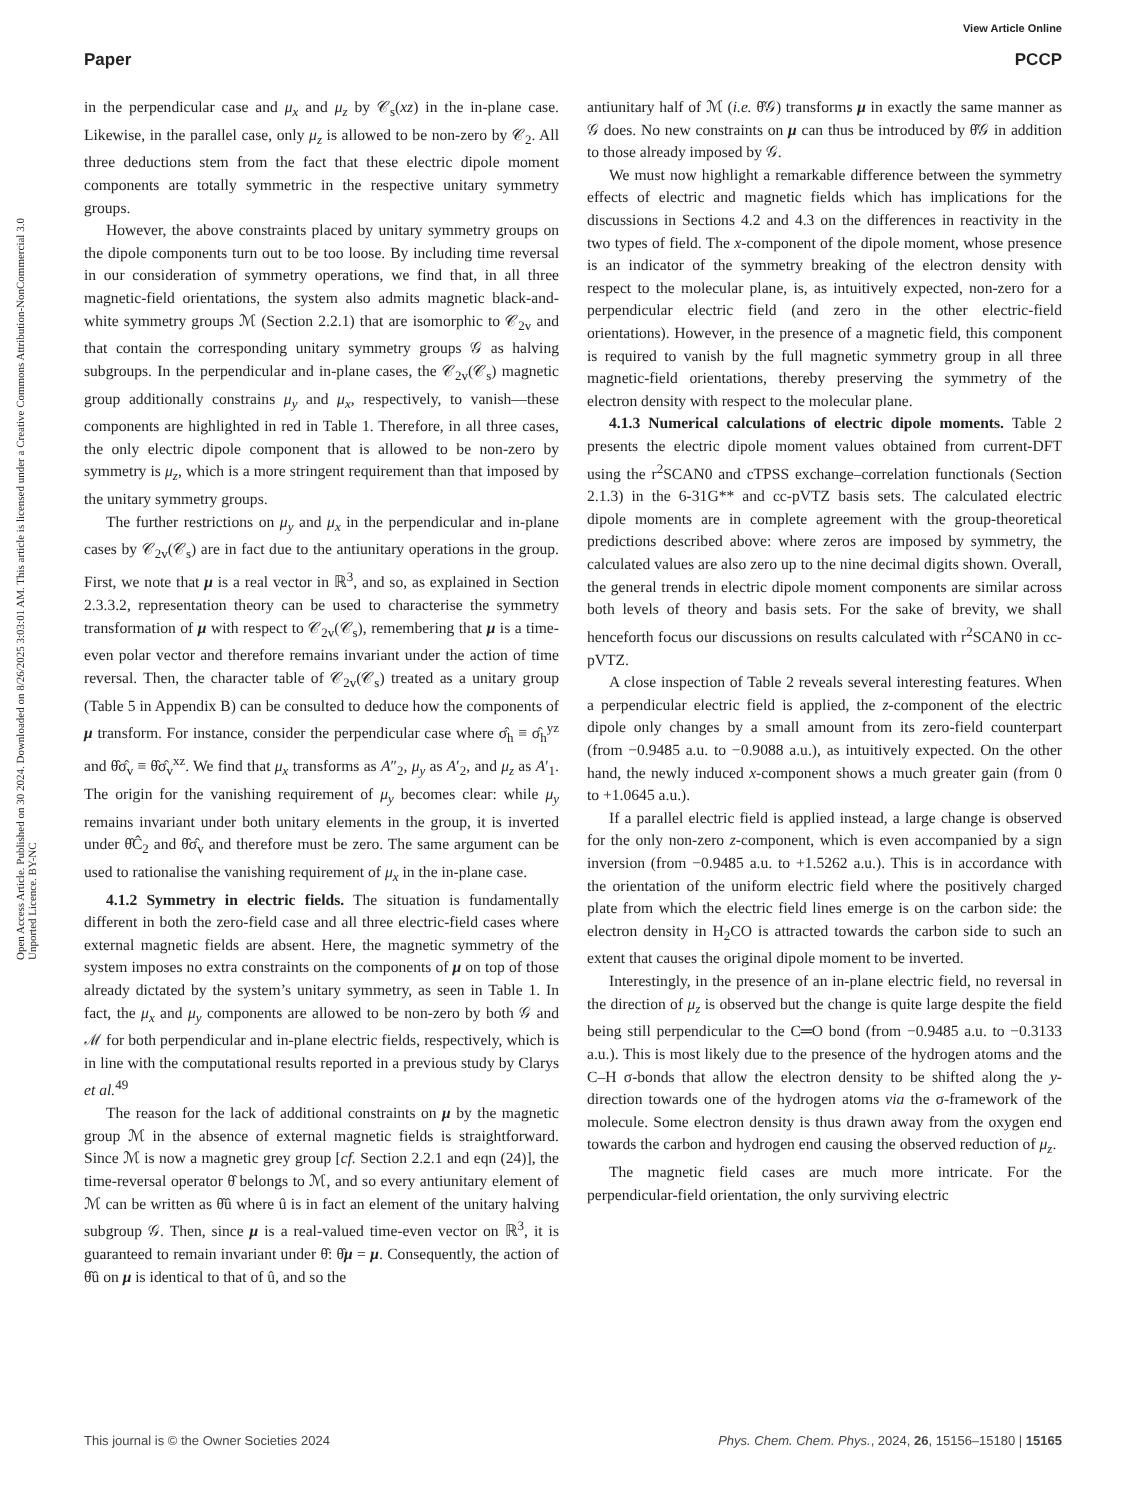View Article Online
Paper PCCP
Open Access Article. Published on 30 2024. Downloaded on 8/26/2025 3:03:01 AM. This article is licensed under a Creative Commons Attribution-NonCommercial 3.0 Unported Licence. BY-NC
in the perpendicular case and μ<sub>x</sub> and μ<sub>z</sub> by 𝒞<sub>s</sub>(xz) in the in-plane case. Likewise, in the parallel case, only μ<sub>z</sub> is allowed to be non-zero by 𝒞<sub>2</sub>. All three deductions stem from the fact that these electric dipole moment components are totally symmetric in the respective unitary symmetry groups.
However, the above constraints placed by unitary symmetry groups on the dipole components turn out to be too loose. By including time reversal in our consideration of symmetry operations, we find that, in all three magnetic-field orientations, the system also admits magnetic black-and-white symmetry groups ℳ (Section 2.2.1) that are isomorphic to 𝒞<sub>2v</sub> and that contain the corresponding unitary symmetry groups 𝒢 as halving subgroups. In the perpendicular and in-plane cases, the 𝒞<sub>2v</sub>(𝒞<sub>s</sub>) magnetic group additionally constrains μ<sub>y</sub> and μ<sub>x</sub>, respectively, to vanish—these components are highlighted in red in Table 1. Therefore, in all three cases, the only electric dipole component that is allowed to be non-zero by symmetry is μ<sub>z</sub>, which is a more stringent requirement than that imposed by the unitary symmetry groups.
The further restrictions on μ<sub>y</sub> and μ<sub>x</sub> in the perpendicular and in-plane cases by 𝒞<sub>2v</sub>(𝒞<sub>s</sub>) are in fact due to the antiunitary operations in the group. First, we note that μ is a real vector in ℝ<sup>3</sup>, and so, as explained in Section 2.3.3.2, representation theory can be used to characterise the symmetry transformation of μ with respect to 𝒞<sub>2v</sub>(𝒞<sub>s</sub>), remembering that μ is a time-even polar vector and therefore remains invariant under the action of time reversal. Then, the character table of 𝒞<sub>2v</sub>(𝒞<sub>s</sub>) treated as a unitary group (Table 5 in Appendix B) can be consulted to deduce how the components of μ transform. For instance, consider the perpendicular case where σ̂<sub>h</sub> ≡ σ̂<sub>h</sub><sup>yz</sup> and θ̂σ̂<sub>v</sub> ≡ θ̂σ̂<sub>v</sub><sup>xz</sup>. We find that μ<sub>x</sub> transforms as A″<sub>2</sub>, μ<sub>y</sub> as A′<sub>2</sub>, and μ<sub>z</sub> as A′<sub>1</sub>. The origin for the vanishing requirement of μ<sub>y</sub> becomes clear: while μ<sub>y</sub> remains invariant under both unitary elements in the group, it is inverted under θ̂Ĉ<sub>2</sub> and θ̂σ̂<sub>v</sub> and therefore must be zero. The same argument can be used to rationalise the vanishing requirement of μ<sub>x</sub> in the in-plane case.
4.1.2 Symmetry in electric fields. The situation is fundamentally different in both the zero-field case and all three electric-field cases where external magnetic fields are absent. Here, the magnetic symmetry of the system imposes no extra constraints on the components of μ on top of those already dictated by the system’s unitary symmetry, as seen in Table 1. In fact, the μ<sub>x</sub> and μ<sub>y</sub> components are allowed to be non-zero by both 𝒢 and ℳ for both perpendicular and in-plane electric fields, respectively, which is in line with the computational results reported in a previous study by Clarys et al.<sup>49</sup>
The reason for the lack of additional constraints on μ by the magnetic group ℳ in the absence of external magnetic fields is straightforward. Since ℳ is now a magnetic grey group [cf. Section 2.2.1 and eqn (24)], the time-reversal operator θ̂ belongs to ℳ, and so every antiunitary element of ℳ can be written as θ̂û where û is in fact an element of the unitary halving subgroup 𝒢. Then, since μ is a real-valued time-even vector on ℝ<sup>3</sup>, it is guaranteed to remain invariant under θ̂: θ̂μ = μ. Consequently, the action of θ̂û on μ is identical to that of û, and so the
antiunitary half of ℳ (i.e. θ̂𝒢) transforms μ in exactly the same manner as 𝒢 does. No new constraints on μ can thus be introduced by θ̂𝒢 in addition to those already imposed by 𝒢.
We must now highlight a remarkable difference between the symmetry effects of electric and magnetic fields which has implications for the discussions in Sections 4.2 and 4.3 on the differences in reactivity in the two types of field. The x-component of the dipole moment, whose presence is an indicator of the symmetry breaking of the electron density with respect to the molecular plane, is, as intuitively expected, non-zero for a perpendicular electric field (and zero in the other electric-field orientations). However, in the presence of a magnetic field, this component is required to vanish by the full magnetic symmetry group in all three magnetic-field orientations, thereby preserving the symmetry of the electron density with respect to the molecular plane.
4.1.3 Numerical calculations of electric dipole moments. Table 2 presents the electric dipole moment values obtained from current-DFT using the r<sup>2</sup>SCAN0 and cTPSS exchange–correlation functionals (Section 2.1.3) in the 6-31G** and cc-pVTZ basis sets. The calculated electric dipole moments are in complete agreement with the group-theoretical predictions described above: where zeros are imposed by symmetry, the calculated values are also zero up to the nine decimal digits shown. Overall, the general trends in electric dipole moment components are similar across both levels of theory and basis sets. For the sake of brevity, we shall henceforth focus our discussions on results calculated with r<sup>2</sup>SCAN0 in cc-pVTZ.
A close inspection of Table 2 reveals several interesting features. When a perpendicular electric field is applied, the z-component of the electric dipole only changes by a small amount from its zero-field counterpart (from −0.9485 a.u. to −0.9088 a.u.), as intuitively expected. On the other hand, the newly induced x-component shows a much greater gain (from 0 to +1.0645 a.u.).
If a parallel electric field is applied instead, a large change is observed for the only non-zero z-component, which is even accompanied by a sign inversion (from −0.9485 a.u. to +1.5262 a.u.). This is in accordance with the orientation of the uniform electric field where the positively charged plate from which the electric field lines emerge is on the carbon side: the electron density in H<sub>2</sub>CO is attracted towards the carbon side to such an extent that causes the original dipole moment to be inverted.
Interestingly, in the presence of an in-plane electric field, no reversal in the direction of μ<sub>z</sub> is observed but the change is quite large despite the field being still perpendicular to the C═O bond (from −0.9485 a.u. to −0.3133 a.u.). This is most likely due to the presence of the hydrogen atoms and the C–H σ-bonds that allow the electron density to be shifted along the y-direction towards one of the hydrogen atoms via the σ-framework of the molecule. Some electron density is thus drawn away from the oxygen end towards the carbon and hydrogen end causing the observed reduction of μ<sub>z</sub>.
The magnetic field cases are much more intricate. For the perpendicular-field orientation, the only surviving electric
This journal is © the Owner Societies 2024 Phys. Chem. Chem. Phys., 2024, 26, 15156–15180 | 15165